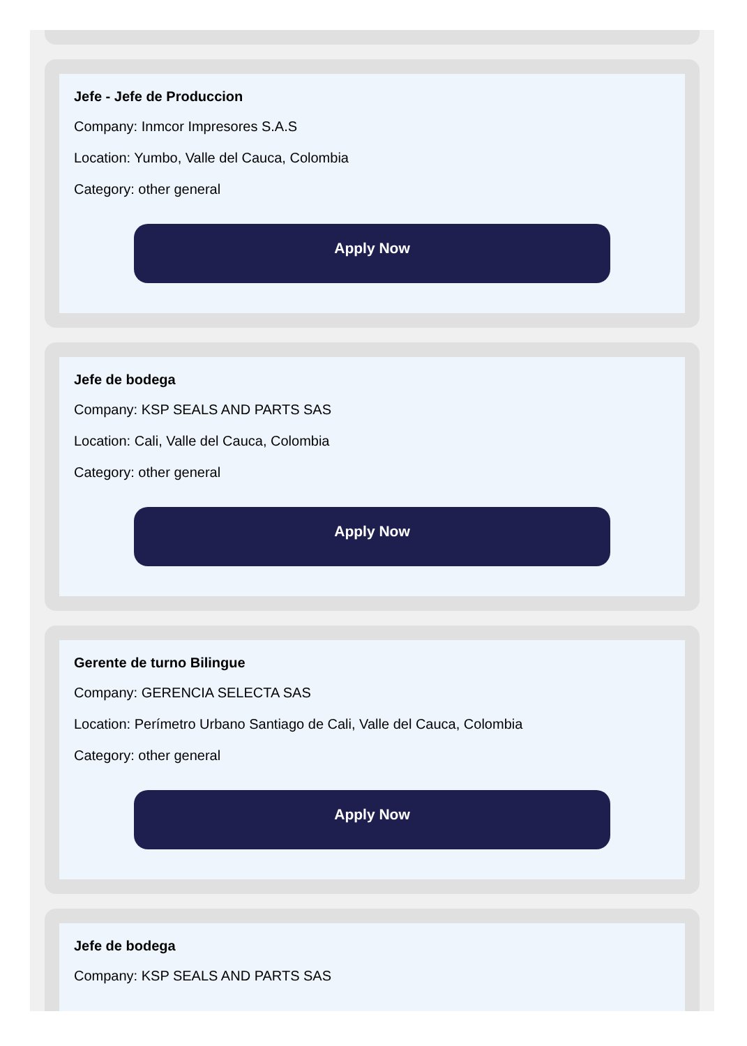Jefe - Jefe de Produccion
Company: Inmcor Impresores S.A.S
Location: Yumbo, Valle del Cauca, Colombia
Category: other general
Apply Now
Jefe de bodega
Company: KSP SEALS AND PARTS SAS
Location: Cali, Valle del Cauca, Colombia
Category: other general
Apply Now
Gerente de turno Bilingue
Company: GERENCIA SELECTA SAS
Location: Perímetro Urbano Santiago de Cali, Valle del Cauca, Colombia
Category: other general
Apply Now
Jefe de bodega
Company: KSP SEALS AND PARTS SAS